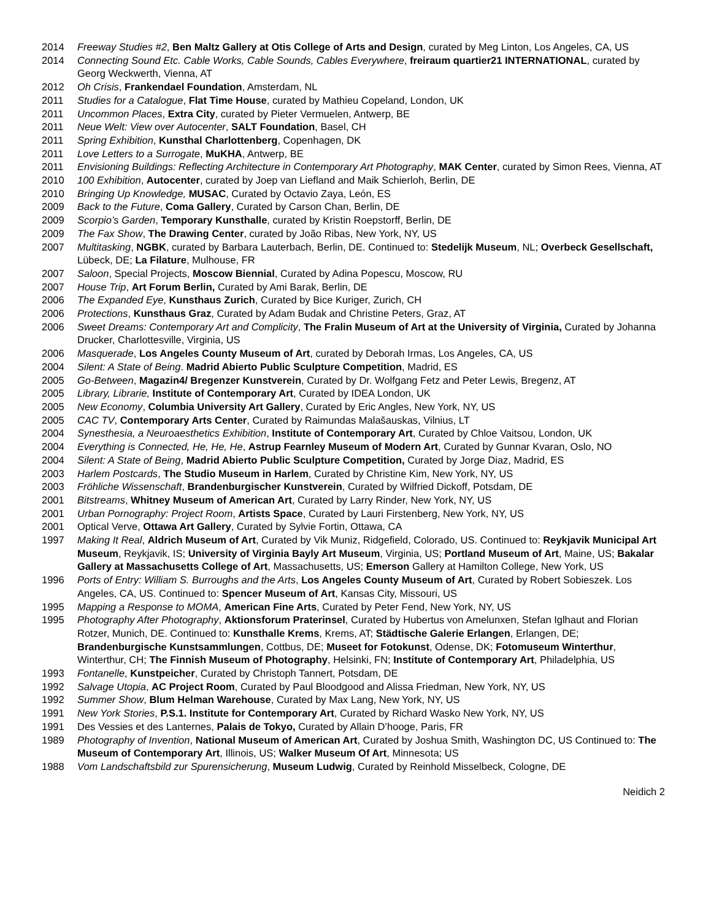2014 Freeway Studies #2, Ben Maltz Gallery at Otis College of Arts and Design, curated by Meg Linton, Los Angeles, CA, US
2014 Connecting Sound Etc. Cable Works, Cable Sounds, Cables Everywhere, freiraum quartier21 INTERNATIONAL, curated by Georg Weckwerth, Vienna, AT
2012 Oh Crisis, Frankendael Foundation, Amsterdam, NL
2011 Studies for a Catalogue, Flat Time House, curated by Mathieu Copeland, London, UK
2011 Uncommon Places, Extra City, curated by Pieter Vermuelen, Antwerp, BE
2011 Neue Welt: View over Autocenter, SALT Foundation, Basel, CH
2011 Spring Exhibition, Kunsthal Charlottenberg, Copenhagen, DK
2011 Love Letters to a Surrogate, MuKHA, Antwerp, BE
2011 Envisioning Buildings: Reflecting Architecture in Contemporary Art Photography, MAK Center, curated by Simon Rees, Vienna, AT
2010 100 Exhibition, Autocenter, curated by Joep van Liefland and Maik Schierloh, Berlin, DE
2010 Bringing Up Knowledge, MUSAC, Curated by Octavio Zaya, León, ES
2009 Back to the Future, Coma Gallery, Curated by Carson Chan, Berlin, DE
2009 Scorpio’s Garden, Temporary Kunsthalle, curated by Kristin Roepstorff, Berlin, DE
2009 The Fax Show, The Drawing Center, curated by João Ribas, New York, NY, US
2007 Multitasking, NGBK, curated by Barbara Lauterbach, Berlin, DE. Continued to: Stedelijk Museum, NL; Overbeck Gesellschaft, Lübeck, DE; La Filature, Mulhouse, FR
2007 Saloon, Special Projects, Moscow Biennial, Curated by Adina Popescu, Moscow, RU
2007 House Trip, Art Forum Berlin, Curated by Ami Barak, Berlin, DE
2006 The Expanded Eye, Kunsthaus Zurich, Curated by Bice Kuriger, Zurich, CH
2006 Protections, Kunsthaus Graz, Curated by Adam Budak and Christine Peters, Graz, AT
2006 Sweet Dreams: Contemporary Art and Complicity, The Fralin Museum of Art at the University of Virginia, Curated by Johanna Drucker, Charlottesville, Virginia, US
2006 Masquerade, Los Angeles County Museum of Art, curated by Deborah Irmas, Los Angeles, CA, US
2004 Silent: A State of Being. Madrid Abierto Public Sculpture Competition, Madrid, ES
2005 Go-Between, Magazin4/ Bregenzer Kunstverein, Curated by Dr. Wolfgang Fetz and Peter Lewis, Bregenz, AT
2005 Library, Librarie, Institute of Contemporary Art, Curated by IDEA London, UK
2005 New Economy, Columbia University Art Gallery, Curated by Eric Angles, New York, NY, US
2005 CAC TV, Contemporary Arts Center, Curated by Raimundas Malašauskas, Vilnius, LT
2004 Synesthesia, a Neuroaesthetics Exhibition, Institute of Contemporary Art, Curated by Chloe Vaitsou, London, UK
2004 Everything is Connected, He, He, He, Astrup Fearnley Museum of Modern Art, Curated by Gunnar Kvaran, Oslo, NO
2004 Silent: A State of Being, Madrid Abierto Public Sculpture Competition, Curated by Jorge Diaz, Madrid, ES
2003 Harlem Postcards, The Studio Museum in Harlem, Curated by Christine Kim, New York, NY, US
2003 Fröhliche Wissenschaft, Brandenburgischer Kunstverein, Curated by Wilfried Dickoff, Potsdam, DE
2001 Bitstreams, Whitney Museum of American Art, Curated by Larry Rinder, New York, NY, US
2001 Urban Pornography: Project Room, Artists Space, Curated by Lauri Firstenberg, New York, NY, US
2001 Optical Verve, Ottawa Art Gallery, Curated by Sylvie Fortin, Ottawa, CA
1997 Making It Real, Aldrich Museum of Art, Curated by Vik Muniz, Ridgefield, Colorado, US. Continued to: Reykjavik Municipal Art Museum, Reykjavik, IS; University of Virginia Bayly Art Museum, Virginia, US; Portland Museum of Art, Maine, US; Bakalar Gallery at Massachusetts College of Art, Massachusetts, US; Emerson Gallery at Hamilton College, New York, US
1996 Ports of Entry: William S. Burroughs and the Arts, Los Angeles County Museum of Art, Curated by Robert Sobieszek. Los Angeles, CA, US. Continued to: Spencer Museum of Art, Kansas City, Missouri, US
1995 Mapping a Response to MOMA, American Fine Arts, Curated by Peter Fend, New York, NY, US
1995 Photography After Photography, Aktionsforum Praterinsel, Curated by Hubertus von Amelunxen, Stefan Iglhaut and Florian Rotzer, Munich, DE. Continued to: Kunsthalle Krems, Krems, AT; Städtische Galerie Erlangen, Erlangen, DE; Brandenburgische Kunstsammlungen, Cottbus, DE; Museet for Fotokunst, Odense, DK; Fotomuseum Winterthur, Winterthur, CH; The Finnish Museum of Photography, Helsinki, FN; Institute of Contemporary Art, Philadelphia, US
1993 Fontanelle, Kunstpeicher, Curated by Christoph Tannert, Potsdam, DE
1992 Salvage Utopia, AC Project Room, Curated by Paul Bloodgood and Alissa Friedman, New York, NY, US
1992 Summer Show, Blum Helman Warehouse, Curated by Max Lang, New York, NY, US
1991 New York Stories, P.S.1. Institute for Contemporary Art, Curated by Richard Wasko New York, NY, US
1991 Des Vessies et des Lanternes, Palais de Tokyo, Curated by Allain D’hooge, Paris, FR
1989 Photography of Invention, National Museum of American Art, Curated by Joshua Smith, Washington DC, US Continued to: The Museum of Contemporary Art, Illinois, US; Walker Museum Of Art, Minnesota; US
1988 Vom Landschaftsbild zur Spurensicherung, Museum Ludwig, Curated by Reinhold Misselbeck, Cologne, DE
Neidich 2